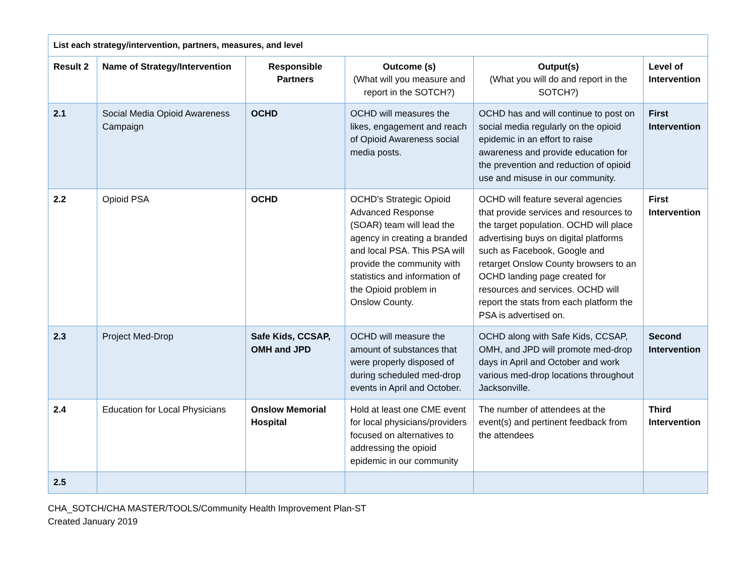| List each strategy/intervention, partners, measures, and level | | | | | |
| --- | --- | --- | --- | --- | --- |
| Result 2 | Name of Strategy/Intervention | Responsible Partners | Outcome (s) (What will you measure and report in the SOTCH?) | Output(s) (What you will do and report in the SOTCH?) | Level of Intervention |
| 2.1 | Social Media Opioid Awareness Campaign | OCHD | OCHD will measures the likes, engagement and reach of Opioid Awareness social media posts. | OCHD has and will continue to post on social media regularly on the opioid epidemic in an effort to raise awareness and provide education for the prevention and reduction of opioid use and misuse in our community. | First Intervention |
| 2.2 | Opioid PSA | OCHD | OCHD’s Strategic Opioid Advanced Response (SOAR) team will lead the agency in creating a branded and local PSA. This PSA will provide the community with statistics and information of the Opioid problem in Onslow County. | OCHD will feature several agencies that provide services and resources to the target population. OCHD will place advertising buys on digital platforms such as Facebook, Google and retarget Onslow County browsers to an OCHD landing page created for resources and services. OCHD will report the stats from each platform the PSA is advertised on. | First Intervention |
| 2.3 | Project Med-Drop | Safe Kids, CCSAP, OMH and JPD | OCHD will measure the amount of substances that were properly disposed of during scheduled med-drop events in April and October. | OCHD along with Safe Kids, CCSAP, OMH, and JPD will promote med-drop days in April and October and work various med-drop locations throughout Jacksonville. | Second Intervention |
| 2.4 | Education for Local Physicians | Onslow Memorial Hospital | Hold at least one CME event for local physicians/providers focused on alternatives to addressing the opioid epidemic in our community | The number of attendees at the event(s) and pertinent feedback from the attendees | Third Intervention |
| 2.5 | | | | | |
CHA_SOTCH/CHA MASTER/TOOLS/Community Health Improvement Plan-ST
Created January 2019